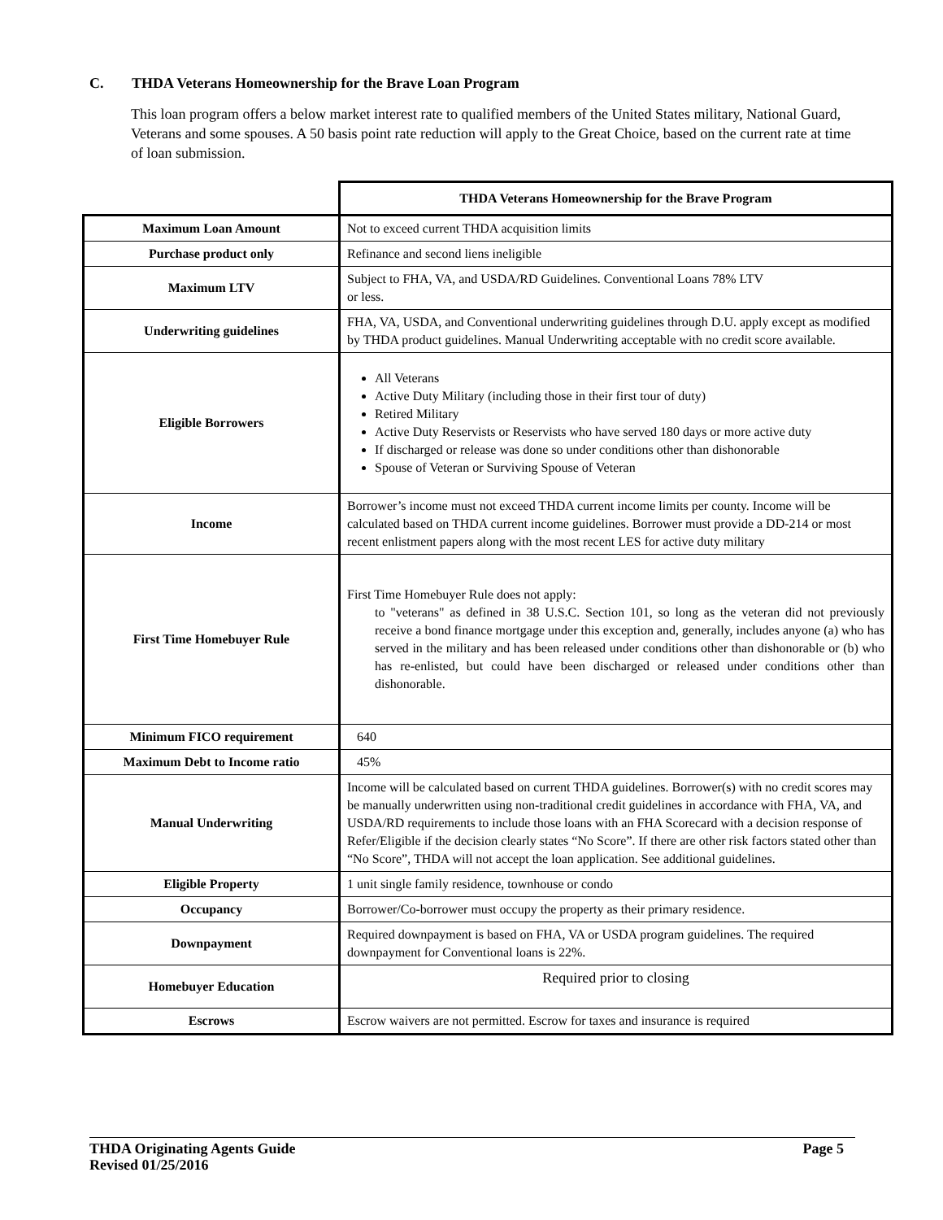C. THDA Veterans Homeownership for the Brave Loan Program
This loan program offers a below market interest rate to qualified members of the United States military, National Guard, Veterans and some spouses. A 50 basis point rate reduction will apply to the Great Choice, based on the current rate at time of loan submission.
| | THDA Veterans Homeownership for the Brave Program |
| --- | --- |
| Maximum Loan Amount | Not to exceed current THDA acquisition limits |
| Purchase product only | Refinance and second liens ineligible |
| Maximum LTV | Subject to FHA, VA, and USDA/RD Guidelines. Conventional Loans 78% LTV or less. |
| Underwriting guidelines | FHA, VA, USDA, and Conventional underwriting guidelines through D.U. apply except as modified by THDA product guidelines. Manual Underwriting acceptable with no credit score available. |
| Eligible Borrowers | All Veterans Active Duty Military (including those in their first tour of duty) Retired Military Active Duty Reservists or Reservists who have served 180 days or more active duty If discharged or release was done so under conditions other than dishonorable Spouse of Veteran or Surviving Spouse of Veteran |
| Income | Borrower’s income must not exceed THDA current income limits per county. Income will be calculated based on THDA current income guidelines. Borrower must provide a DD-214 or most recent enlistment papers along with the most recent LES for active duty military |
| First Time Homebuyer Rule | First Time Homebuyer Rule does not apply: to "veterans" as defined in 38 U.S.C. Section 101, so long as the veteran did not previously receive a bond finance mortgage under this exception and, generally, includes anyone (a) who has served in the military and has been released under conditions other than dishonorable or (b) who has re-enlisted, but could have been discharged or released under conditions other than dishonorable. |
| Minimum FICO requirement | 640 |
| Maximum Debt to Income ratio | 45% |
| Manual Underwriting | Income will be calculated based on current THDA guidelines. Borrower(s) with no credit scores may be manually underwritten using non-traditional credit guidelines in accordance with FHA, VA, and USDA/RD requirements to include those loans with an FHA Scorecard with a decision response of Refer/Eligible if the decision clearly states “No Score”. If there are other risk factors stated other than “No Score”, THDA will not accept the loan application. See additional guidelines. |
| Eligible Property | 1 unit single family residence, townhouse or condo |
| Occupancy | Borrower/Co-borrower must occupy the property as their primary residence. |
| Downpayment | Required downpayment is based on FHA, VA or USDA program guidelines. The required downpayment for Conventional loans is 22%. |
| Homebuyer Education | Required prior to closing |
| Escrows | Escrow waivers are not permitted. Escrow for taxes and insurance is required |
Page 5 THDA Originating Agents Guide
Revised 01/25/2016